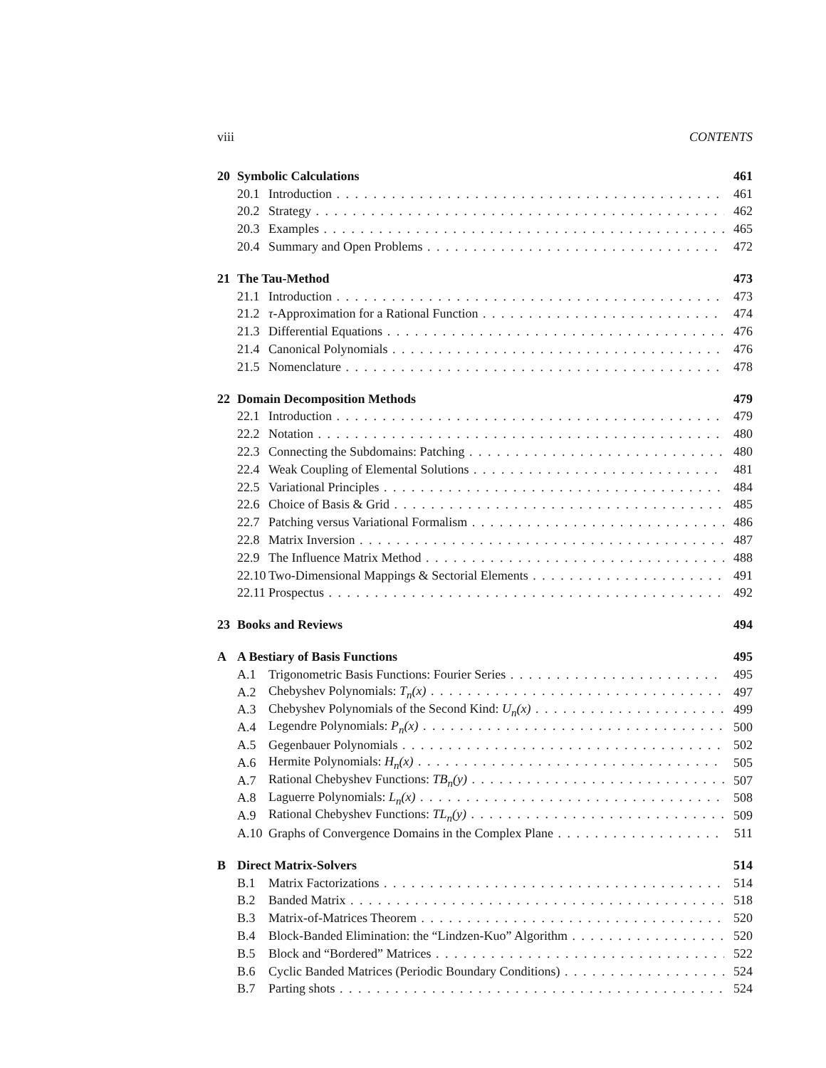viii CONTENTS
20 Symbolic Calculations 461
20.1 Introduction 461
20.2 Strategy 462
20.3 Examples 465
20.4 Summary and Open Problems 472
21 The Tau-Method 473
21.1 Introduction 473
21.2 τ-Approximation for a Rational Function 474
21.3 Differential Equations 476
21.4 Canonical Polynomials 476
21.5 Nomenclature 478
22 Domain Decomposition Methods 479
22.1 Introduction 479
22.2 Notation 480
22.3 Connecting the Subdomains: Patching 480
22.4 Weak Coupling of Elemental Solutions 481
22.5 Variational Principles 484
22.6 Choice of Basis & Grid 485
22.7 Patching versus Variational Formalism 486
22.8 Matrix Inversion 487
22.9 The Influence Matrix Method 488
22.10 Two-Dimensional Mappings & Sectorial Elements 491
22.11 Prospectus 492
23 Books and Reviews 494
A A Bestiary of Basis Functions 495
A.1 Trigonometric Basis Functions: Fourier Series 495
A.2 Chebyshev Polynomials: T<sub>n</sub>(x) 497
A.3 Chebyshev Polynomials of the Second Kind: U<sub>n</sub>(x) 499
A.4 Legendre Polynomials: P<sub>n</sub>(x) 500
A.5 Gegenbauer Polynomials 502
A.6 Hermite Polynomials: H<sub>n</sub>(x) 505
A.7 Rational Chebyshev Functions: TB<sub>n</sub>(y) 507
A.8 Laguerre Polynomials: L<sub>n</sub>(x) 508
A.9 Rational Chebyshev Functions: TL<sub>n</sub>(y) 509
A.10 Graphs of Convergence Domains in the Complex Plane 511
B Direct Matrix-Solvers 514
B.1 Matrix Factorizations 514
B.2 Banded Matrix 518
B.3 Matrix-of-Matrices Theorem 520
B.4 Block-Banded Elimination: the “Lindzen-Kuo” Algorithm 520
B.5 Block and “Bordered” Matrices 522
B.6 Cyclic Banded Matrices (Periodic Boundary Conditions) 524
B.7 Parting shots 524